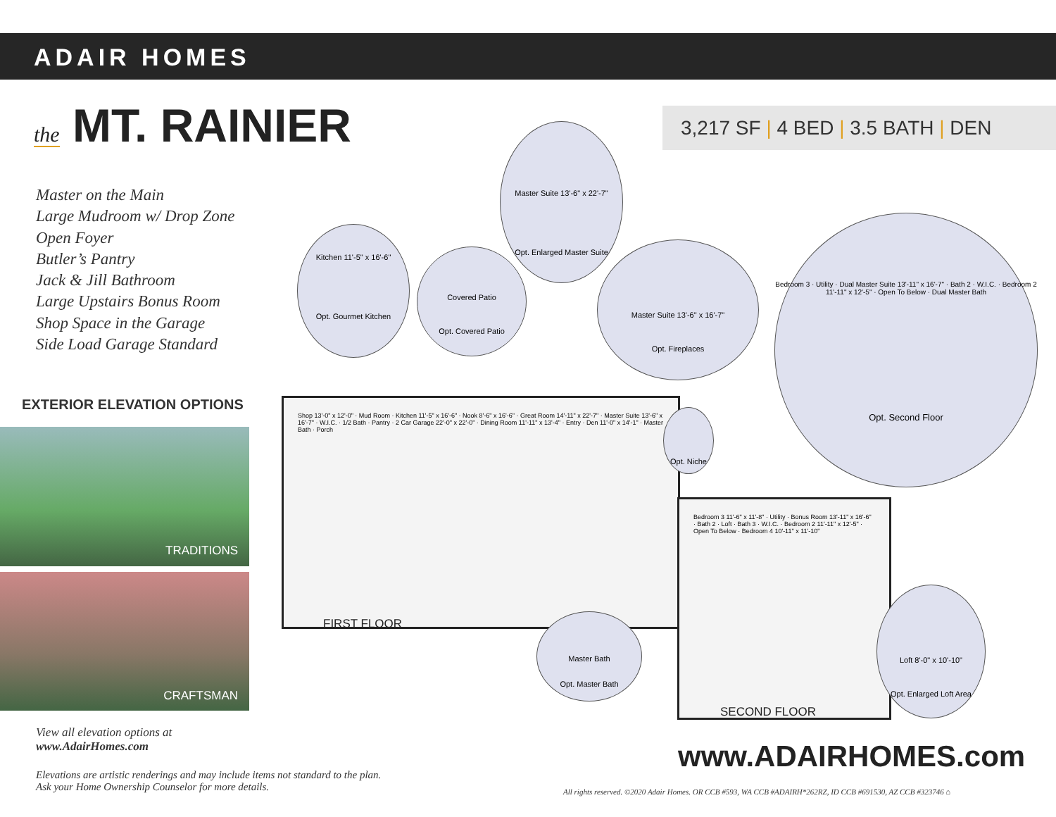ADAIR HOMES
the MT. RAINIER 3,217 SF | 4 BED | 3.5 BATH | DEN
Master on the Main
Large Mudroom w/ Drop Zone
Open Foyer
Butler’s Pantry
Jack & Jill Bathroom
Large Upstairs Bonus Room
Shop Space in the Garage
Side Load Garage Standard
EXTERIOR ELEVATION OPTIONS
TRADITIONS
CRAFTSMAN
View all elevation options at
www.AdairHomes.com
Elevations are artistic renderings and may include items not standard to the plan.
Ask your Home Ownership Counselor for more details.
Shop 13'-0" x 12'-0" · Mud Room · Kitchen 11'-5" x 16'-6" · Nook 8'-6" x 16'-6" · Great Room 14'-11" x 22'-7" · Master Suite 13'-6" x 16'-7" · W.I.C. · 1/2 Bath · Pantry · 2 Car Garage 22'-0" x 22'-0" · Dining Room 11'-11" x 13'-4" · Entry · Den 11'-0" x 14'-1" · Master Bath · Porch
FIRST FLOOR
Bedroom 3 11'-6" x 11'-8" · Utility · Bonus Room 13'-11" x 16'-6" · Bath 2 · Loft · Bath 3 · W.I.C. · Bedroom 2 11'-11" x 12'-5" · Open To Below · Bedroom 4 10'-11" x 11'-10"
SECOND FLOOR
Kitchen 11'-5" x 16'-6"
Opt. Gourmet Kitchen
Covered Patio
Opt. Covered Patio
Master Suite 13'-6" x 22'-7"
Opt. Enlarged Master Suite
Master Suite 13'-6" x 16'-7"
Opt. Fireplaces
Opt. Niche
Bedroom 3 · Utility · Dual Master Suite 13'-11" x 16'-7" · Bath 2 · W.I.C. · Bedroom 2 11'-11" x 12'-5" · Open To Below · Dual Master Bath
Opt. Second Floor
Master Bath
Opt. Master Bath
Loft 8'-0" x 10'-10"
Opt. Enlarged Loft Area
www.ADAIRHOMES.com
All rights reserved. ©2020 Adair Homes. OR CCB #593, WA CCB #ADAIRH*262RZ, ID CCB #691530, AZ CCB #323746 ⌂